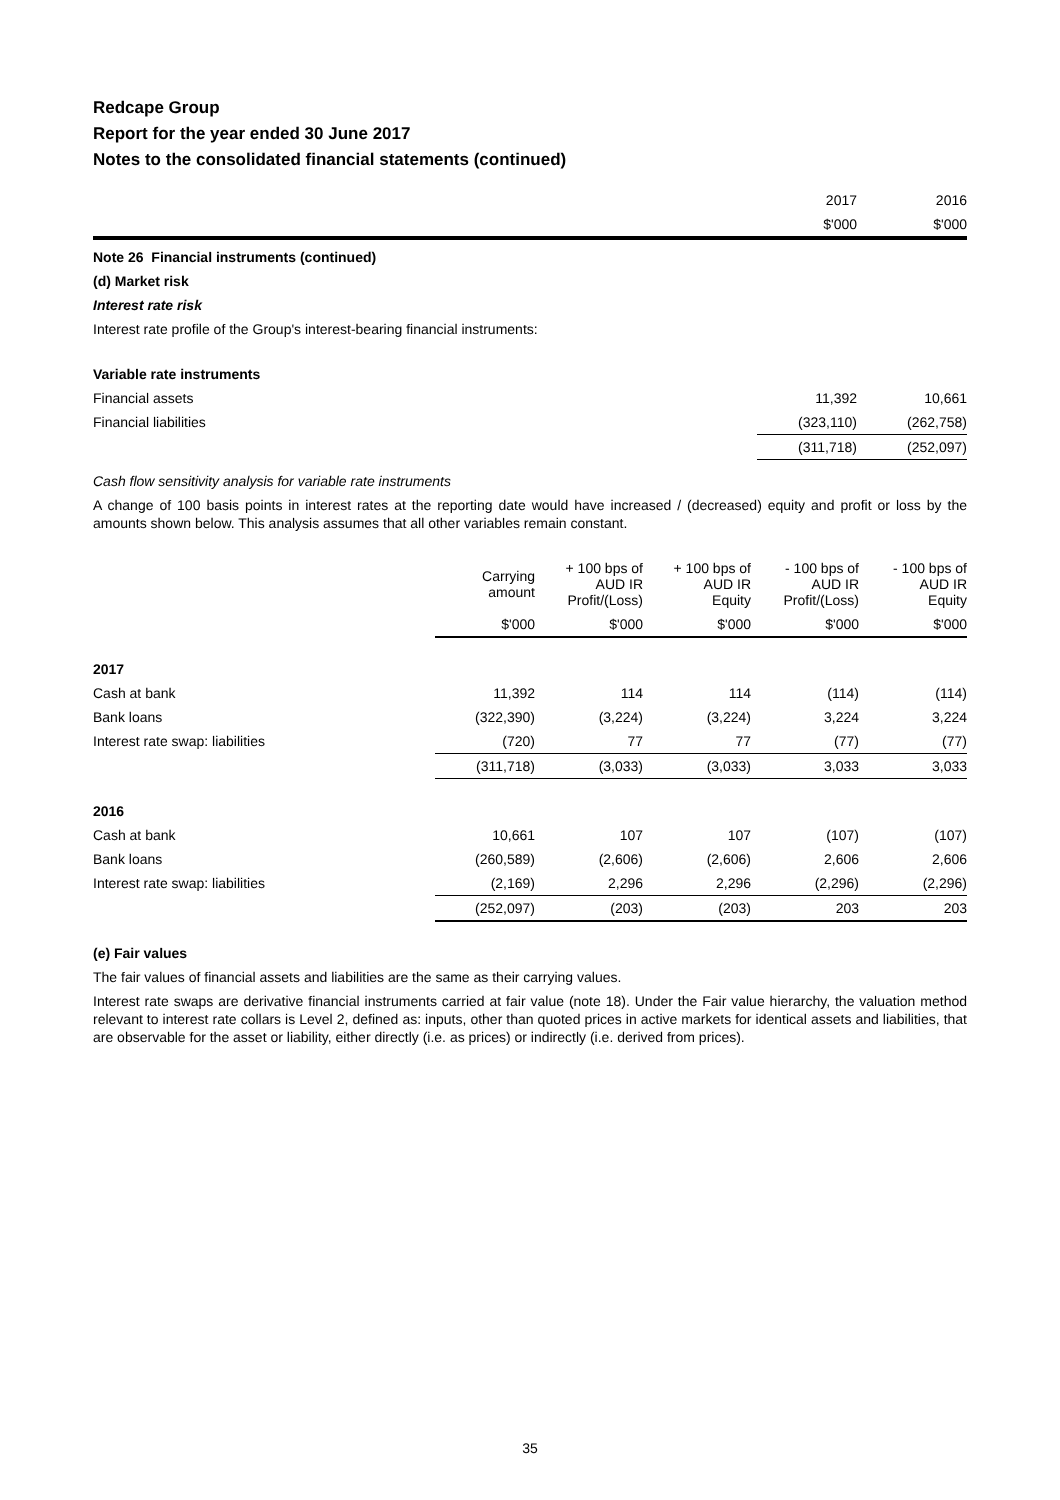Redcape Group
Report for the year ended 30 June 2017
Notes to the consolidated financial statements (continued)
| | 2017 | 2016 |
| | $'000 | $'000 |
Note 26 Financial instruments (continued)
(d) Market risk
Interest rate risk
Interest rate profile of the Group's interest-bearing financial instruments:
| Variable rate instruments | | |
| Financial assets | 11,392 | 10,661 |
| Financial liabilities | (323,110) | (262,758) |
| | (311,718) | (252,097) |
Cash flow sensitivity analysis for variable rate instruments
A change of 100 basis points in interest rates at the reporting date would have increased / (decreased) equity and profit or loss by the amounts shown below. This analysis assumes that all other variables remain constant.
| | Carrying amount | + 100 bps of AUD IR Profit/(Loss) | + 100 bps of AUD IR Equity | - 100 bps of AUD IR Profit/(Loss) | - 100 bps of AUD IR Equity |
| --- | --- | --- | --- | --- | --- |
| | $'000 | $'000 | $'000 | $'000 | $'000 |
| 2017 | | | | | |
| Cash at bank | 11,392 | 114 | 114 | (114) | (114) |
| Bank loans | (322,390) | (3,224) | (3,224) | 3,224 | 3,224 |
| Interest rate swap: liabilities | (720) | 77 | 77 | (77) | (77) |
| | (311,718) | (3,033) | (3,033) | 3,033 | 3,033 |
| 2016 | | | | | |
| Cash at bank | 10,661 | 107 | 107 | (107) | (107) |
| Bank loans | (260,589) | (2,606) | (2,606) | 2,606 | 2,606 |
| Interest rate swap: liabilities | (2,169) | 2,296 | 2,296 | (2,296) | (2,296) |
| | (252,097) | (203) | (203) | 203 | 203 |
(e) Fair values
The fair values of financial assets and liabilities are the same as their carrying values.
Interest rate swaps are derivative financial instruments carried at fair value (note 18). Under the Fair value hierarchy, the valuation method relevant to interest rate collars is Level 2, defined as: inputs, other than quoted prices in active markets for identical assets and liabilities, that are observable for the asset or liability, either directly (i.e. as prices) or indirectly (i.e. derived from prices).
35